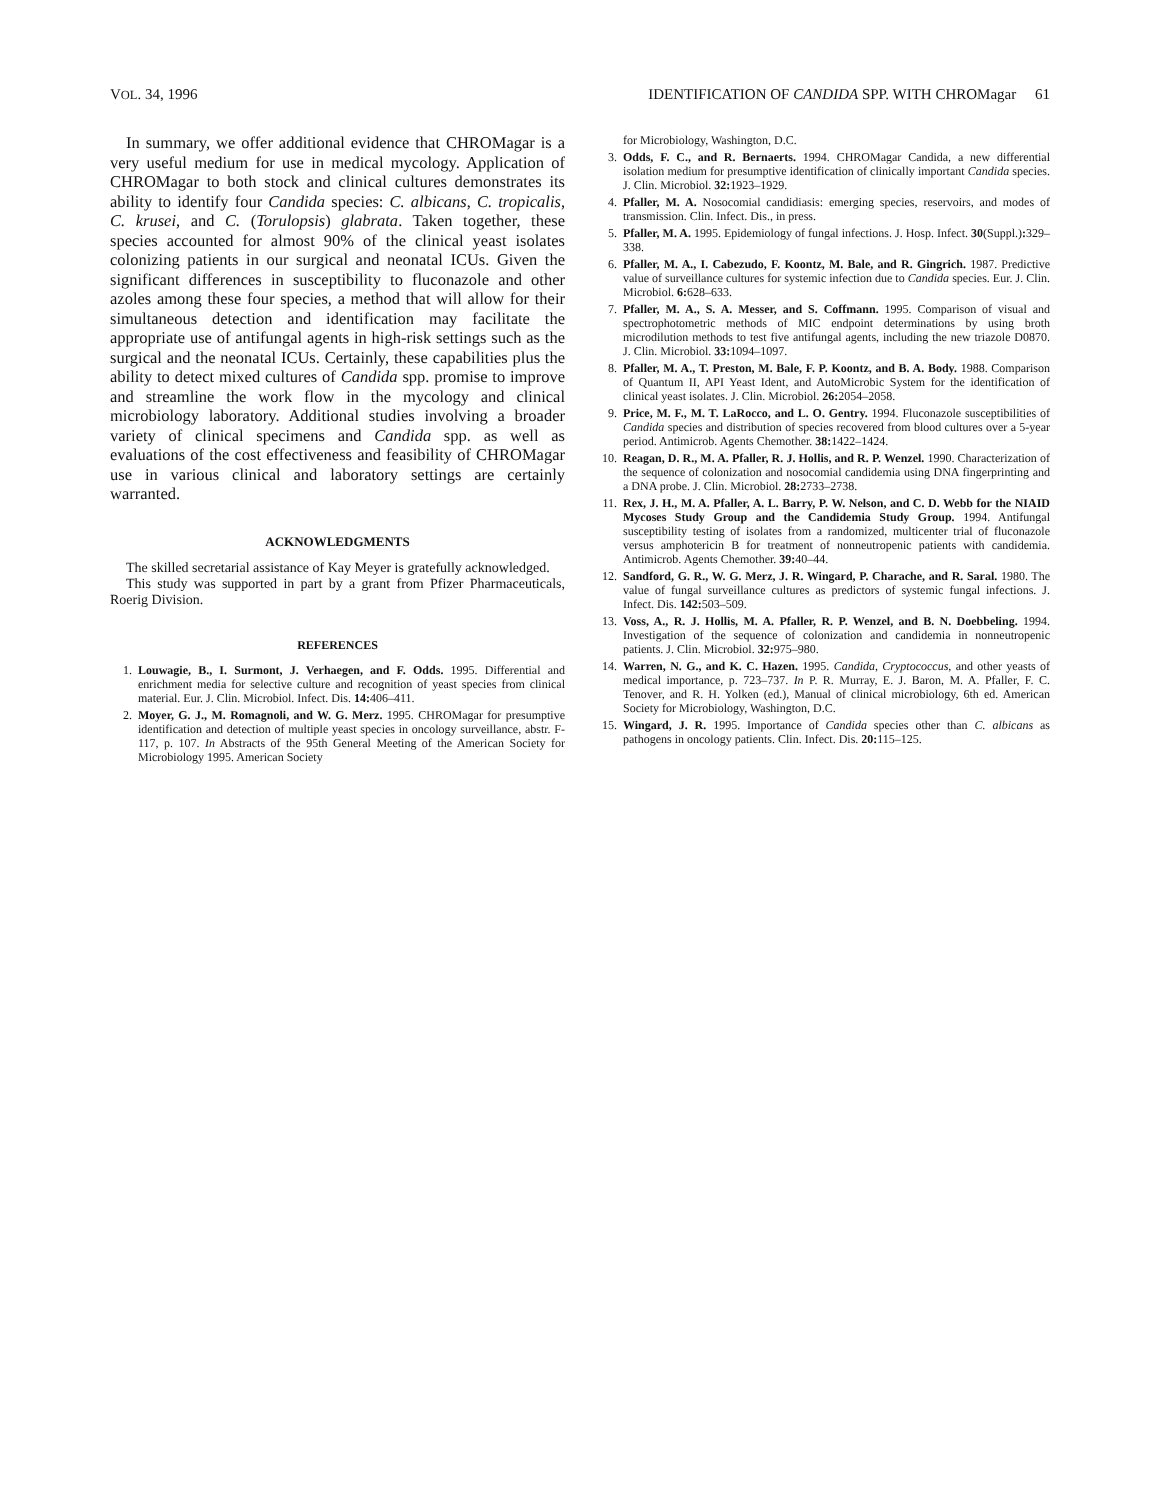VOL. 34, 1996 IDENTIFICATION OF CANDIDA SPP. WITH CHROMagar 61
In summary, we offer additional evidence that CHROMagar is a very useful medium for use in medical mycology. Application of CHROMagar to both stock and clinical cultures demonstrates its ability to identify four Candida species: C. albicans, C. tropicalis, C. krusei, and C. (Torulopsis) glabrata. Taken together, these species accounted for almost 90% of the clinical yeast isolates colonizing patients in our surgical and neonatal ICUs. Given the significant differences in susceptibility to fluconazole and other azoles among these four species, a method that will allow for their simultaneous detection and identification may facilitate the appropriate use of antifungal agents in high-risk settings such as the surgical and the neonatal ICUs. Certainly, these capabilities plus the ability to detect mixed cultures of Candida spp. promise to improve and streamline the work flow in the mycology and clinical microbiology laboratory. Additional studies involving a broader variety of clinical specimens and Candida spp. as well as evaluations of the cost effectiveness and feasibility of CHROMagar use in various clinical and laboratory settings are certainly warranted.
ACKNOWLEDGMENTS
The skilled secretarial assistance of Kay Meyer is gratefully acknowledged.
This study was supported in part by a grant from Pfizer Pharmaceuticals, Roerig Division.
REFERENCES
1. Louwagie, B., I. Surmont, J. Verhaegen, and F. Odds. 1995. Differential and enrichment media for selective culture and recognition of yeast species from clinical material. Eur. J. Clin. Microbiol. Infect. Dis. 14: 406–411.
2. Moyer, G. J., M. Romagnoli, and W. G. Merz. 1995. CHROMagar for presumptive identification and detection of multiple yeast species in oncology surveillance, abstr. F-117, p. 107. In Abstracts of the 95th General Meeting of the American Society for Microbiology 1995. American Society
for Microbiology, Washington, D.C.
3. Odds, F. C., and R. Bernaerts. 1994. CHROMagar Candida, a new differential isolation medium for presumptive identification of clinically important Candida species. J. Clin. Microbiol. 32: 1923–1929.
4. Pfaller, M. A. Nosocomial candidiasis: emerging species, reservoirs, and modes of transmission. Clin. Infect. Dis., in press.
5. Pfaller, M. A. 1995. Epidemiology of fungal infections. J. Hosp. Infect. 30(Suppl.): 329–338.
6. Pfaller, M. A., I. Cabezudo, F. Koontz, M. Bale, and R. Gingrich. 1987. Predictive value of surveillance cultures for systemic infection due to Candida species. Eur. J. Clin. Microbiol. 6: 628–633.
7. Pfaller, M. A., S. A. Messer, and S. Coffmann. 1995. Comparison of visual and spectrophotometric methods of MIC endpoint determinations by using broth microdilution methods to test five antifungal agents, including the new triazole D0870. J. Clin. Microbiol. 33: 1094–1097.
8. Pfaller, M. A., T. Preston, M. Bale, F. P. Koontz, and B. A. Body. 1988. Comparison of Quantum II, API Yeast Ident, and AutoMicrobic System for the identification of clinical yeast isolates. J. Clin. Microbiol. 26: 2054–2058.
9. Price, M. F., M. T. LaRocco, and L. O. Gentry. 1994. Fluconazole susceptibilities of Candida species and distribution of species recovered from blood cultures over a 5-year period. Antimicrob. Agents Chemother. 38: 1422–1424.
10. Reagan, D. R., M. A. Pfaller, R. J. Hollis, and R. P. Wenzel. 1990. Characterization of the sequence of colonization and nosocomial candidemia using DNA fingerprinting and a DNA probe. J. Clin. Microbiol. 28: 2733–2738.
11. Rex, J. H., M. A. Pfaller, A. L. Barry, P. W. Nelson, and C. D. Webb for the NIAID Mycoses Study Group and the Candidemia Study Group. 1994. Antifungal susceptibility testing of isolates from a randomized, multicenter trial of fluconazole versus amphotericin B for treatment of nonneutropenic patients with candidemia. Antimicrob. Agents Chemother. 39: 40–44.
12. Sandford, G. R., W. G. Merz, J. R. Wingard, P. Charache, and R. Saral. 1980. The value of fungal surveillance cultures as predictors of systemic fungal infections. J. Infect. Dis. 142: 503–509.
13. Voss, A., R. J. Hollis, M. A. Pfaller, R. P. Wenzel, and B. N. Doebbeling. 1994. Investigation of the sequence of colonization and candidemia in nonneutropenic patients. J. Clin. Microbiol. 32: 975–980.
14. Warren, N. G., and K. C. Hazen. 1995. Candida, Cryptococcus, and other yeasts of medical importance, p. 723–737. In P. R. Murray, E. J. Baron, M. A. Pfaller, F. C. Tenover, and R. H. Yolken (ed.), Manual of clinical microbiology, 6th ed. American Society for Microbiology, Washington, D.C.
15. Wingard, J. R. 1995. Importance of Candida species other than C. albicans as pathogens in oncology patients. Clin. Infect. Dis. 20: 115–125.